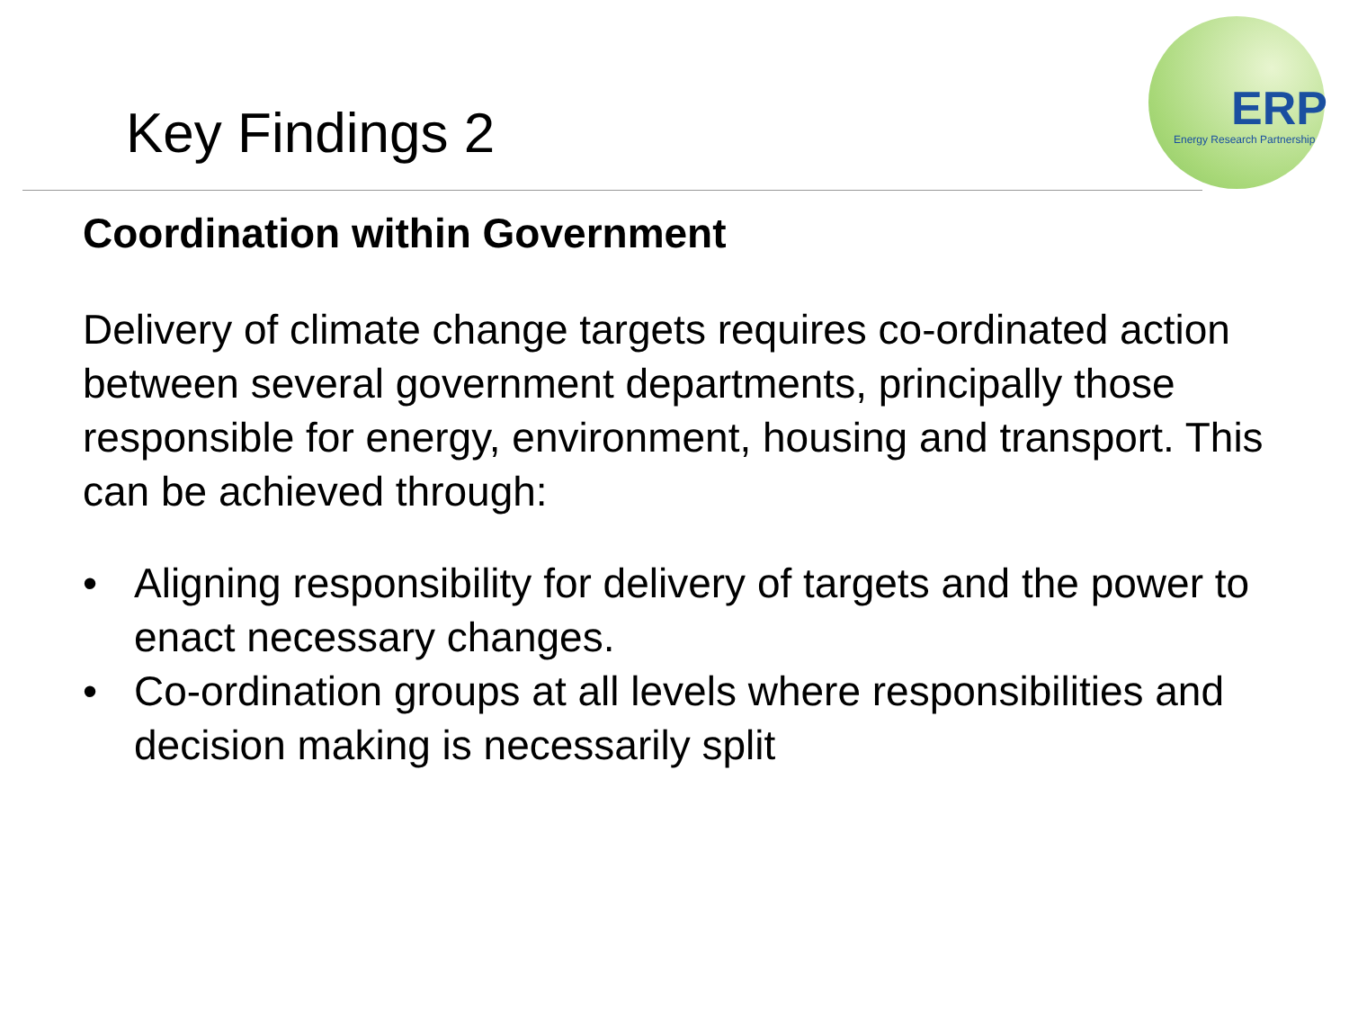Key Findings 2
ERP
Energy Research Partnership
Coordination within Government
Delivery of climate change targets requires co-ordinated action between several government departments, principally those responsible for energy, environment, housing and transport. This can be achieved through:
• Aligning responsibility for delivery of targets and the power to enact necessary changes.
• Co-ordination groups at all levels where responsibilities and decision making is necessarily split